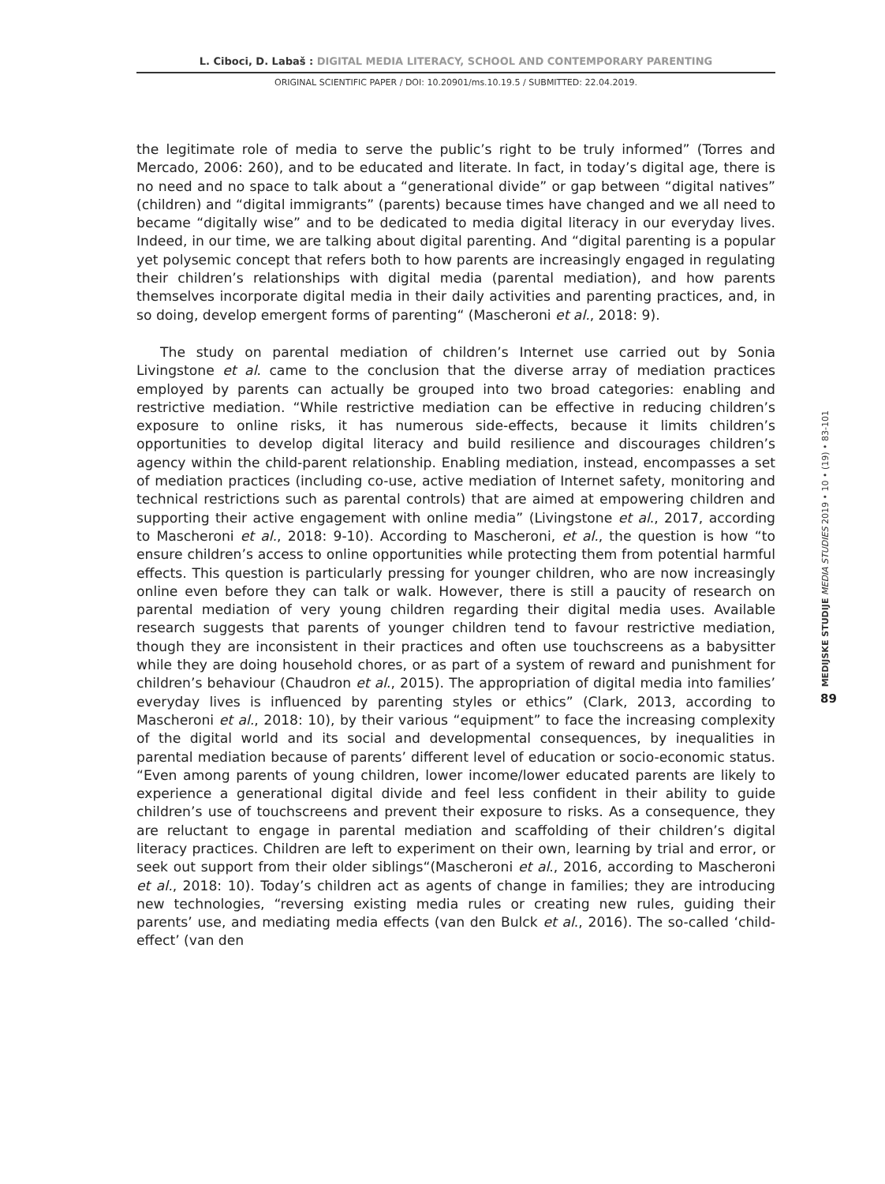L. Ciboci, D. Labaš : DIGITAL MEDIA LITERACY, SCHOOL AND CONTEMPORARY PARENTING
ORIGINAL SCIENTIFIC PAPER / DOI: 10.20901/ms.10.19.5 / SUBMITTED: 22.04.2019.
the legitimate role of media to serve the public’s right to be truly informed” (Torres and Mercado, 2006: 260), and to be educated and literate. In fact, in today’s digital age, there is no need and no space to talk about a “generational divide” or gap between “digital natives” (children) and “digital immigrants” (parents) because times have changed and we all need to became “digitally wise” and to be dedicated to media digital literacy in our everyday lives. Indeed, in our time, we are talking about digital parenting. And “digital parenting is a popular yet polysemic concept that refers both to how parents are increasingly engaged in regulating their children’s relationships with digital media (parental mediation), and how parents themselves incorporate digital media in their daily activities and parenting practices, and, in so doing, develop emergent forms of parenting“ (Mascheroni et al., 2018: 9).
The study on parental mediation of children’s Internet use carried out by Sonia Livingstone et al. came to the conclusion that the diverse array of mediation practices employed by parents can actually be grouped into two broad categories: enabling and restrictive mediation. “While restrictive mediation can be effective in reducing children’s exposure to online risks, it has numerous side-effects, because it limits children’s opportunities to develop digital literacy and build resilience and discourages children’s agency within the child-parent relationship. Enabling mediation, instead, encompasses a set of mediation practices (including co-use, active mediation of Internet safety, monitoring and technical restrictions such as parental controls) that are aimed at empowering children and supporting their active engagement with online media” (Livingstone et al., 2017, according to Mascheroni et al., 2018: 9-10). According to Mascheroni, et al., the question is how “to ensure children’s access to online opportunities while protecting them from potential harmful effects. This question is particularly pressing for younger children, who are now increasingly online even before they can talk or walk. However, there is still a paucity of research on parental mediation of very young children regarding their digital media uses. Available research suggests that parents of younger children tend to favour restrictive mediation, though they are inconsistent in their practices and often use touchscreens as a babysitter while they are doing household chores, or as part of a system of reward and punishment for children’s behaviour (Chaudron et al., 2015). The appropriation of digital media into families’ everyday lives is influenced by parenting styles or ethics” (Clark, 2013, according to Mascheroni et al., 2018: 10), by their various “equipment” to face the increasing complexity of the digital world and its social and developmental consequences, by inequalities in parental mediation because of parents’ different level of education or socio-economic status. “Even among parents of young children, lower income/lower educated parents are likely to experience a generational digital divide and feel less confident in their ability to guide children’s use of touchscreens and prevent their exposure to risks. As a consequence, they are reluctant to engage in parental mediation and scaffolding of their children’s digital literacy practices. Children are left to experiment on their own, learning by trial and error, or seek out support from their older siblings“(Mascheroni et al., 2016, according to Mascheroni et al., 2018: 10). Today’s children act as agents of change in families; they are introducing new technologies, “reversing existing media rules or creating new rules, guiding their parents’ use, and mediating media effects (van den Bulck et al., 2016). The so-called ‘child-effect’ (van den
MEDIJSKE STUDIJE MEDIA STUDIES 2019 • 10 • (19) • 83-101
89